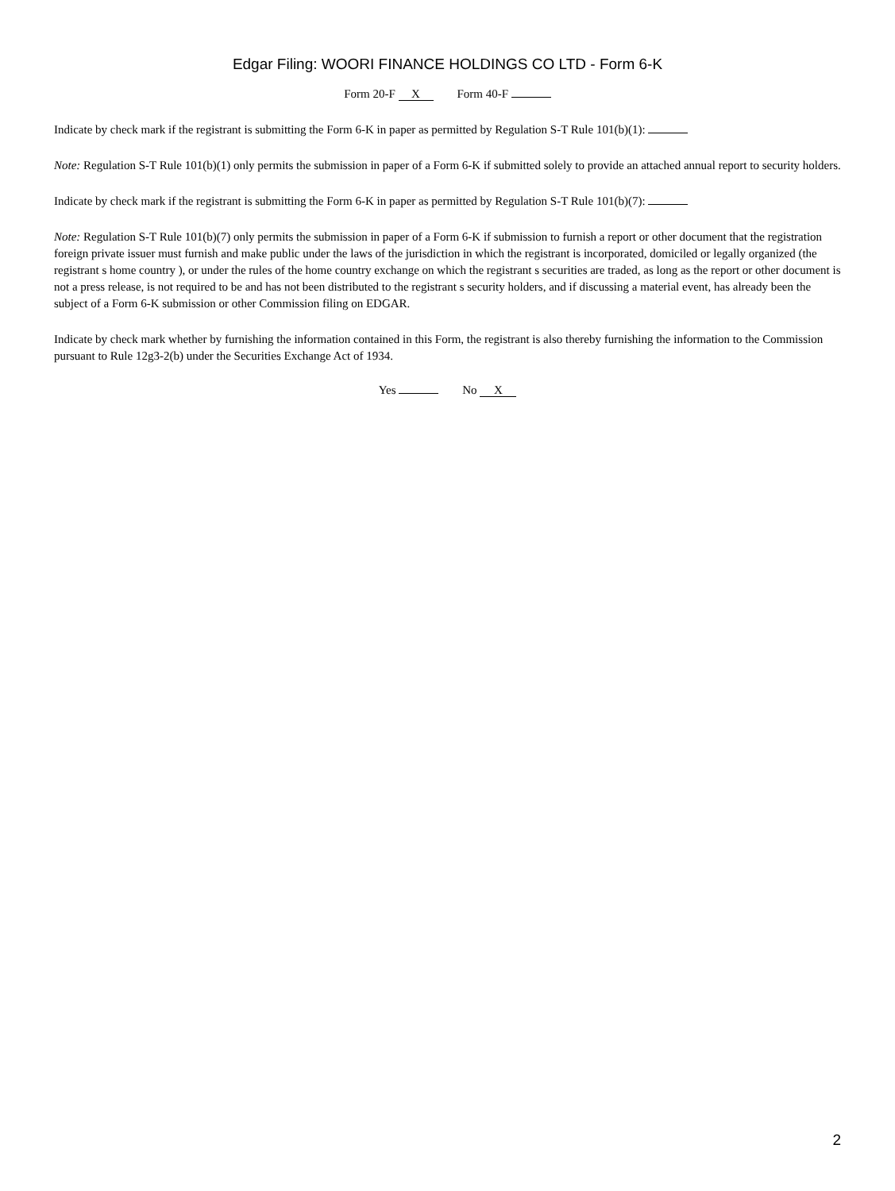Edgar Filing: WOORI FINANCE HOLDINGS CO LTD - Form 6-K
Form 20-F X Form 40-F
Indicate by check mark if the registrant is submitting the Form 6-K in paper as permitted by Regulation S-T Rule 101(b)(1):
Note: Regulation S-T Rule 101(b)(1) only permits the submission in paper of a Form 6-K if submitted solely to provide an attached annual report to security holders.
Indicate by check mark if the registrant is submitting the Form 6-K in paper as permitted by Regulation S-T Rule 101(b)(7):
Note: Regulation S-T Rule 101(b)(7) only permits the submission in paper of a Form 6-K if submission to furnish a report or other document that the registration foreign private issuer must furnish and make public under the laws of the jurisdiction in which the registrant is incorporated, domiciled or legally organized (the registrant s home country ), or under the rules of the home country exchange on which the registrant s securities are traded, as long as the report or other document is not a press release, is not required to be and has not been distributed to the registrant s security holders, and if discussing a material event, has already been the subject of a Form 6-K submission or other Commission filing on EDGAR.
Indicate by check mark whether by furnishing the information contained in this Form, the registrant is also thereby furnishing the information to the Commission pursuant to Rule 12g3-2(b) under the Securities Exchange Act of 1934.
Yes No X
2